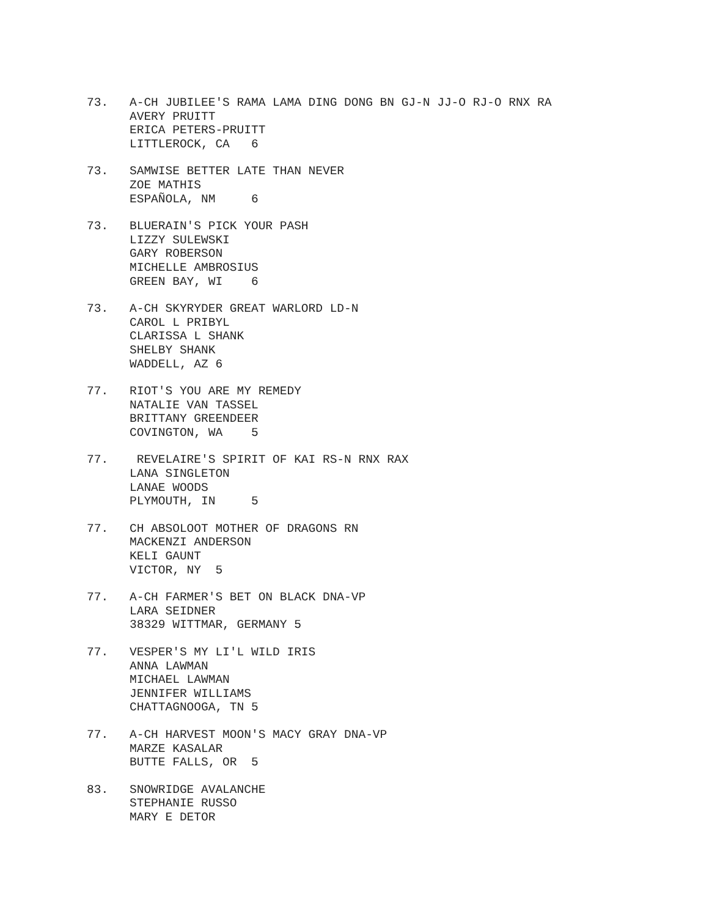73.
A-CH JUBILEE'S RAMA LAMA DING DONG BN GJ-N JJ-O RJ-O RNX RA
AVERY PRUITT
ERICA PETERS-PRUITT
LITTLEROCK, CA   6
73.
SAMWISE BETTER LATE THAN NEVER
ZOE MATHIS
ESPAÑOLA, NM     6
73.
BLUERAIN'S PICK YOUR PASH
LIZZY SULEWSKI
GARY ROBERSON
MICHELLE AMBROSIUS
GREEN BAY, WI    6
73.
A-CH SKYRYDER GREAT WARLORD LD-N
CAROL L PRIBYL
CLARISSA L SHANK
SHELBY SHANK
WADDELL, AZ 6
77.
RIOT'S YOU ARE MY REMEDY
NATALIE VAN TASSEL
BRITTANY GREENDEER
COVINGTON, WA    5
77.
 REVELAIRE'S SPIRIT OF KAI RS-N RNX RAX
LANA SINGLETON
LANAE WOODS
PLYMOUTH, IN     5
77.
CH ABSOLOOT MOTHER OF DRAGONS RN
MACKENZI ANDERSON
KELI GAUNT
VICTOR, NY  5
77.
A-CH FARMER'S BET ON BLACK DNA-VP
LARA SEIDNER
38329 WITTMAR, GERMANY 5
77.
VESPER'S MY LI'L WILD IRIS
ANNA LAWMAN
MICHAEL LAWMAN
JENNIFER WILLIAMS
CHATTAGNOOGA, TN 5
77.
A-CH HARVEST MOON'S MACY GRAY DNA-VP
MARZE KASALAR
BUTTE FALLS, OR  5
83.
SNOWRIDGE AVALANCHE
STEPHANIE RUSSO
MARY E DETOR